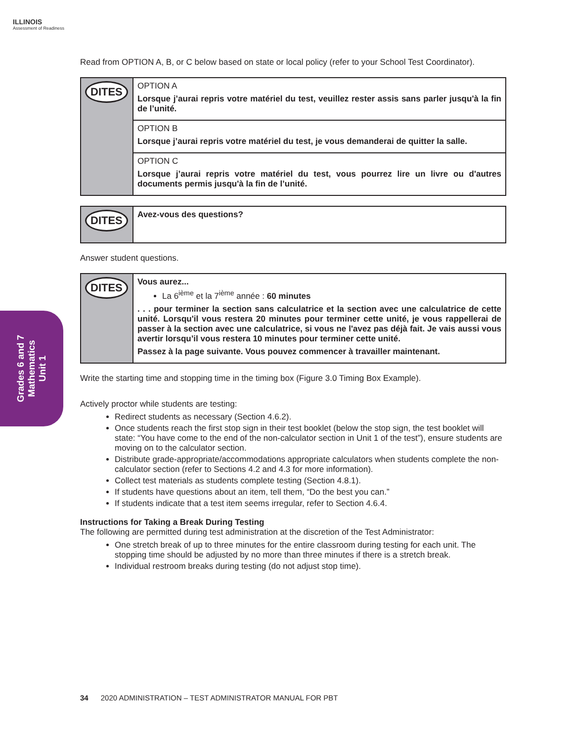ILLINOIS
Assessment of Readiness
Grades 6 and 7
Mathematics
Unit 1
Read from OPTION A, B, or C below based on state or local policy (refer to your School Test Coordinator).
| DITES | OPTION A Lorsque j’aurai repris votre matériel du test, veuillez rester assis sans parler jusqu'à la fin de l’unité. |
| | OPTION B Lorsque j’aurai repris votre matériel du test, je vous demanderai de quitter la salle. |
| | OPTION C Lorsque j’aurai repris votre matériel du test, vous pourrez lire un livre ou d'autres documents permis jusqu'à la fin de l’unité. |
| DITES | Avez-vous des questions? |
Answer student questions.
| DITES | Vous aurez... La 6<sup>ième</sup> et la 7<sup>ième</sup> année : 60 minutes . . . pour terminer la section sans calculatrice et la section avec une calculatrice de cette unité. Lorsqu'il vous restera 20 minutes pour terminer cette unité, je vous rappellerai de passer à la section avec une calculatrice, si vous ne l'avez pas déjà fait. Je vais aussi vous avertir lorsqu’il vous restera 10 minutes pour terminer cette unité. Passez à la page suivante. Vous pouvez commencer à travailler maintenant. |
Write the starting time and stopping time in the timing box (Figure 3.0 Timing Box Example).
Actively proctor while students are testing:
Redirect students as necessary (Section 4.6.2).
Once students reach the first stop sign in their test booklet (below the stop sign, the test booklet will state: “You have come to the end of the non-calculator section in Unit 1 of the test”), ensure students are moving on to the calculator section.
Distribute grade-appropriate/accommodations appropriate calculators when students complete the non-calculator section (refer to Sections 4.2 and 4.3 for more information).
Collect test materials as students complete testing (Section 4.8.1).
If students have questions about an item, tell them, “Do the best you can.”
If students indicate that a test item seems irregular, refer to Section 4.6.4.
Instructions for Taking a Break During Testing
The following are permitted during test administration at the discretion of the Test Administrator:
One stretch break of up to three minutes for the entire classroom during testing for each unit. The stopping time should be adjusted by no more than three minutes if there is a stretch break.
Individual restroom breaks during testing (do not adjust stop time).
34 2020 ADMINISTRATION – TEST ADMINISTRATOR MANUAL FOR PBT